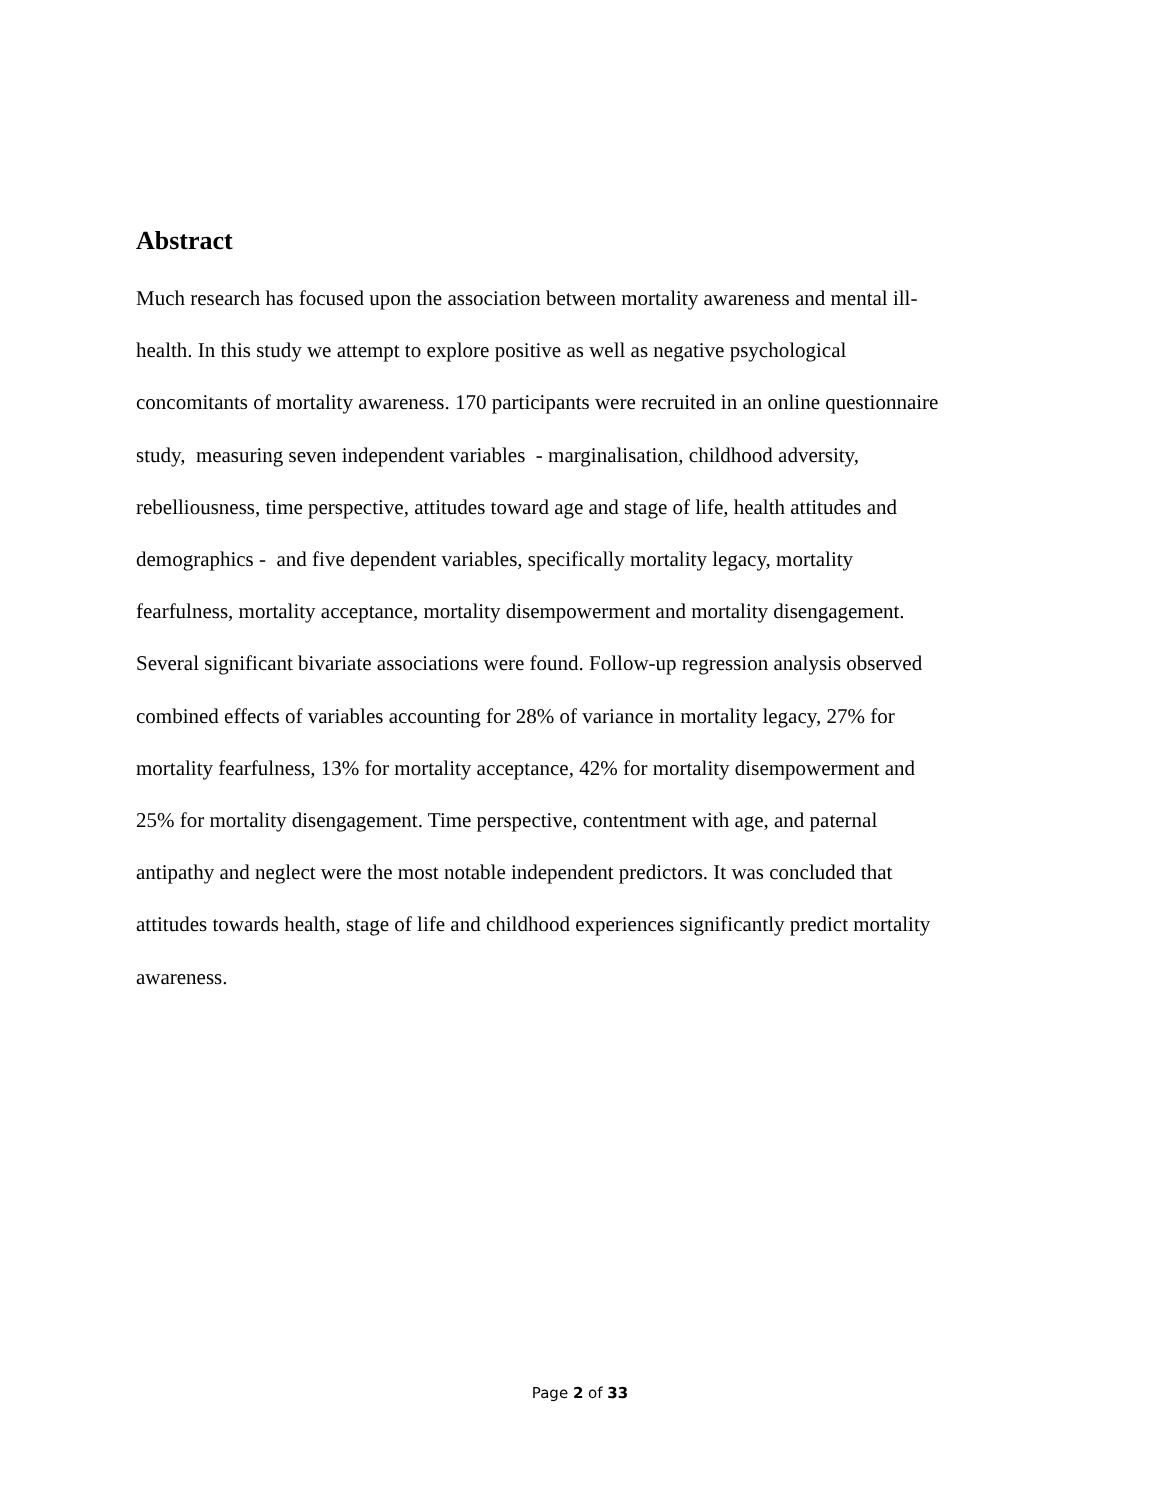Abstract
Much research has focused upon the association between mortality awareness and mental ill-
health. In this study we attempt to explore positive as well as negative psychological
concomitants of mortality awareness. 170 participants were recruited in an online questionnaire
study, measuring seven independent variables - marginalisation, childhood adversity,
rebelliousness, time perspective, attitudes toward age and stage of life, health attitudes and
demographics - and five dependent variables, specifically mortality legacy, mortality
fearfulness, mortality acceptance, mortality disempowerment and mortality disengagement.
Several significant bivariate associations were found. Follow-up regression analysis observed
combined effects of variables accounting for 28% of variance in mortality legacy, 27% for
mortality fearfulness, 13% for mortality acceptance, 42% for mortality disempowerment and
25% for mortality disengagement. Time perspective, contentment with age, and paternal
antipathy and neglect were the most notable independent predictors. It was concluded that
attitudes towards health, stage of life and childhood experiences significantly predict mortality
awareness.
Page 2 of 33